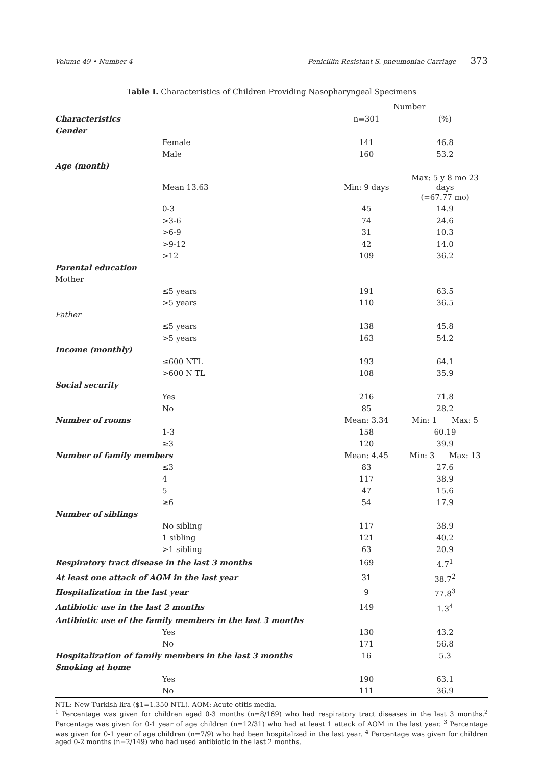Volume 49 • Number 4 Penicillin-Resistant S. pneumoniae Carriage 373
Table I. Characteristics of Children Providing Nasopharyngeal Specimens
| | Number | |
| --- | --- | --- |
| Characteristics | n=301 | (%) |
| Gender | | |
| Female | 141 | 46.8 |
| Male | 160 | 53.2 |
| Age (month) | | |
| Mean 13.63 | Min: 9 days | Max: 5 y 8 mo 23 days (=67.77 mo) |
| 0-3 | 45 | 14.9 |
| >3-6 | 74 | 24.6 |
| >6-9 | 31 | 10.3 |
| >9-12 | 42 | 14.0 |
| >12 | 109 | 36.2 |
| Parental education | | |
| Mother | | |
| ≤5 years | 191 | 63.5 |
| >5 years | 110 | 36.5 |
| Father | | |
| ≤5 years | 138 | 45.8 |
| >5 years | 163 | 54.2 |
| Income (monthly) | | |
| ≤600 NTL | 193 | 64.1 |
| >600 N TL | 108 | 35.9 |
| Social security | | |
| Yes | 216 | 71.8 |
| No | 85 | 28.2 |
| Number of rooms | Mean: 3.34 | Min: 1 Max: 5 |
| 1-3 | 158 | 60.19 |
| ≥3 | 120 | 39.9 |
| Number of family members | Mean: 4.45 | Min: 3 Max: 13 |
| ≤3 | 83 | 27.6 |
| 4 | 117 | 38.9 |
| 5 | 47 | 15.6 |
| ≥6 | 54 | 17.9 |
| Number of siblings | | |
| No sibling | 117 | 38.9 |
| 1 sibling | 121 | 40.2 |
| >1 sibling | 63 | 20.9 |
| Respiratory tract disease in the last 3 months | 169 | 4.7<sup>1</sup> |
| At least one attack of AOM in the last year | 31 | 38.7<sup>2</sup> |
| Hospitalization in the last year | 9 | 77.8<sup>3</sup> |
| Antibiotic use in the last 2 months | 149 | 1.3<sup>4</sup> |
| Antibiotic use of the family members in the last 3 months | | |
| Yes | 130 | 43.2 |
| No | 171 | 56.8 |
| Hospitalization of family members in the last 3 months | 16 | 5.3 |
| Smoking at home | | |
| Yes | 190 | 63.1 |
| No | 111 | 36.9 |
NTL: New Turkish lira ($1=1.350 NTL). AOM: Acute otitis media.
<sup>1</sup> Percentage was given for children aged 0-3 months (n=8/169) who had respiratory tract diseases in the last 3 months.<sup>2</sup> Percentage was given for 0-1 year of age children (n=12/31) who had at least 1 attack of AOM in the last year. <sup>3</sup> Percentage was given for 0-1 year of age children (n=7/9) who had been hospitalized in the last year. <sup>4</sup> Percentage was given for children aged 0-2 months (n=2/149) who had used antibiotic in the last 2 months.